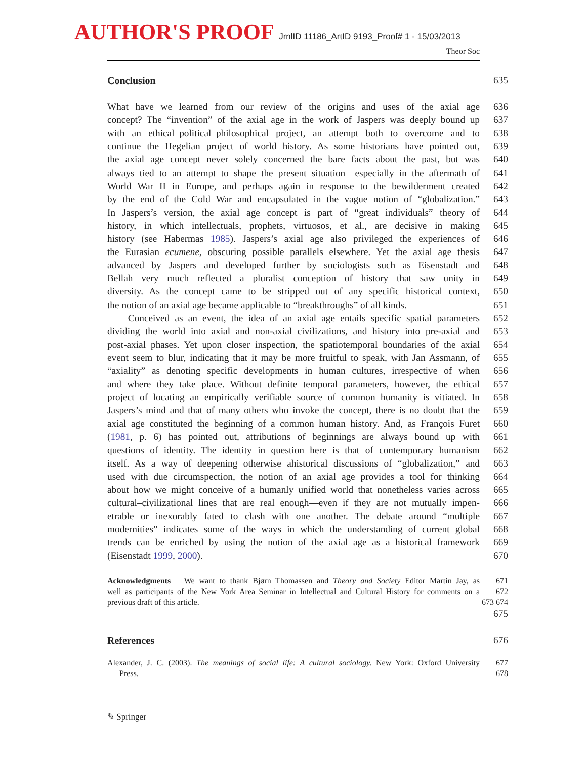AUTHOR'S PROOF JrnlID 11186_ArtID 9193_Proof# 1 - 15/03/2013
Theor Soc
Conclusion 635
What have we learned from our review of the origins and uses of the axial age
636
concept? The “invention” of the axial age in the work of Jaspers was deeply bound up
637
with an ethical–political–philosophical project, an attempt both to overcome and to
638
continue the Hegelian project of world history. As some historians have pointed out,
639
the axial age concept never solely concerned the bare facts about the past, but was
640
always tied to an attempt to shape the present situation—especially in the aftermath of
641
World War II in Europe, and perhaps again in response to the bewilderment created
642
by the end of the Cold War and encapsulated in the vague notion of “globalization.”
643
In Jaspers’s version, the axial age concept is part of “great individuals” theory of
644
history, in which intellectuals, prophets, virtuosos, et al., are decisive in making
645
history (see Habermas 1985). Jaspers’s axial age also privileged the experiences of
646
the Eurasian ecumene, obscuring possible parallels elsewhere. Yet the axial age thesis
647
advanced by Jaspers and developed further by sociologists such as Eisenstadt and
648
Bellah very much reflected a pluralist conception of history that saw unity in
649
diversity. As the concept came to be stripped out of any specific historical context,
650
the notion of an axial age became applicable to “breakthroughs” of all kinds.
651
Conceived as an event, the idea of an axial age entails specific spatial parameters
652
dividing the world into axial and non-axial civilizations, and history into pre-axial and
653
post-axial phases. Yet upon closer inspection, the spatiotemporal boundaries of the axial
654
event seem to blur, indicating that it may be more fruitful to speak, with Jan Assmann, of
655
“axiality” as denoting specific developments in human cultures, irrespective of when
656
and where they take place. Without definite temporal parameters, however, the ethical
657
project of locating an empirically verifiable source of common humanity is vitiated. In
658
Jaspers’s mind and that of many others who invoke the concept, there is no doubt that the
659
axial age constituted the beginning of a common human history. And, as François Furet
660
(1981, p. 6) has pointed out, attributions of beginnings are always bound up with
661
questions of identity. The identity in question here is that of contemporary humanism
662
itself. As a way of deepening otherwise ahistorical discussions of “globalization,” and
663
used with due circumspection, the notion of an axial age provides a tool for thinking
664
about how we might conceive of a humanly unified world that nonetheless varies across
665
cultural–civilizational lines that are real enough—even if they are not mutually impen-
666
etrable or inexorably fated to clash with one another. The debate around “multiple
667
modernities” indicates some of the ways in which the understanding of current global
668
trends can be enriched by using the notion of the axial age as a historical framework
669
(Eisenstadt 1999, 2000). 670
Acknowledgments We want to thank Bjørn Thomassen and Theory and Society Editor Martin Jay, as
671
well as participants of the New York Area Seminar in Intellectual and Cultural History for comments on a
672
previous draft of this article. 673 674
675
References 676
Alexander, J. C. (2003). The meanings of social life: A cultural sociology. New York: Oxford University
677
Press. 678
✎ Springer